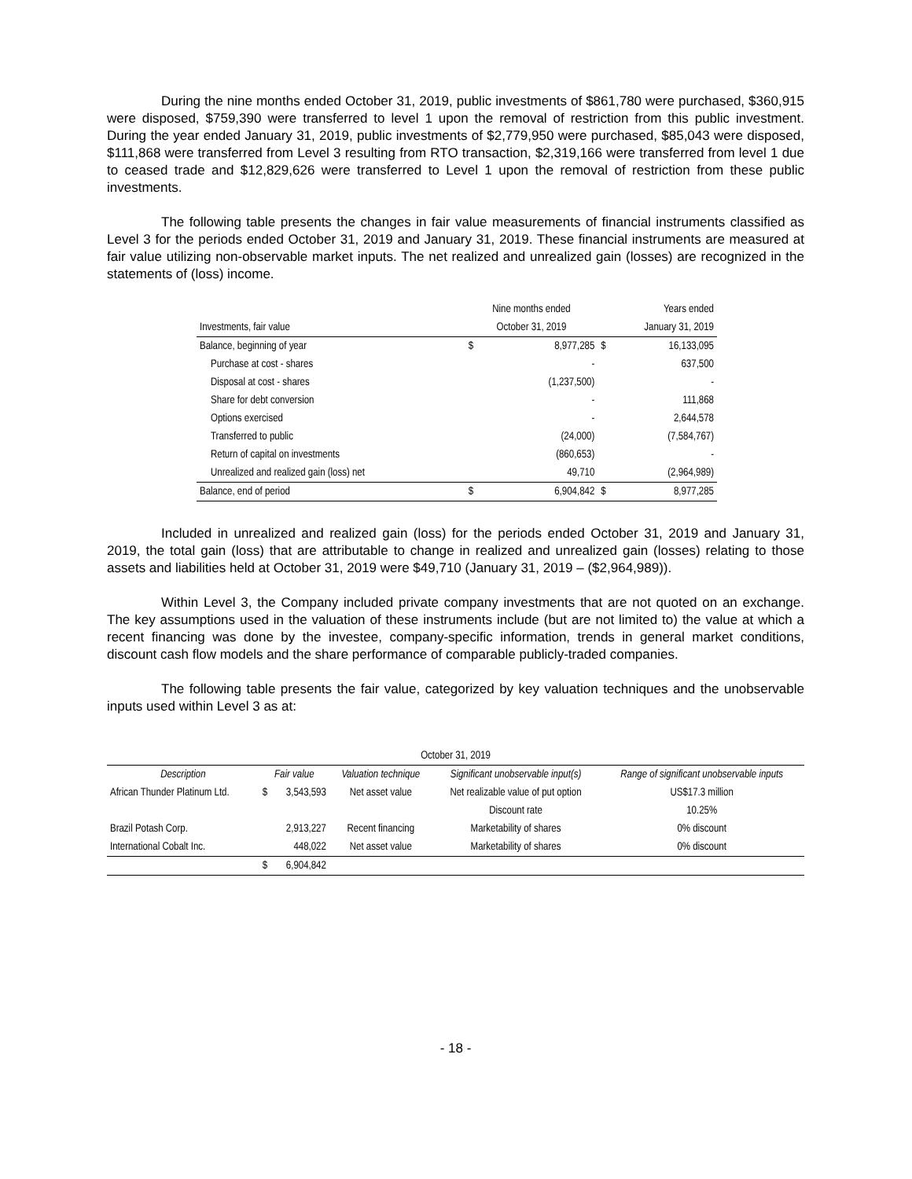During the nine months ended October 31, 2019, public investments of $861,780 were purchased, $360,915 were disposed, $759,390 were transferred to level 1 upon the removal of restriction from this public investment. During the year ended January 31, 2019, public investments of $2,779,950 were purchased, $85,043 were disposed, $111,868 were transferred from Level 3 resulting from RTO transaction, $2,319,166 were transferred from level 1 due to ceased trade and $12,829,626 were transferred to Level 1 upon the removal of restriction from these public investments.
The following table presents the changes in fair value measurements of financial instruments classified as Level 3 for the periods ended October 31, 2019 and January 31, 2019. These financial instruments are measured at fair value utilizing non-observable market inputs. The net realized and unrealized gain (losses) are recognized in the statements of (loss) income.
| | Nine months ended | | Years ended | |
| Investments, fair value | October 31, 2019 | | January 31, 2019 | |
| Balance, beginning of year | $ | 8,977,285 | $ | 16,133,095 |
| Purchase at cost - shares | | - | | 637,500 |
| Disposal at cost - shares | | (1,237,500) | | - |
| Share for debt conversion | | - | | 111,868 |
| Options exercised | | - | | 2,644,578 |
| Transferred to public | | (24,000) | | (7,584,767) |
| Return of capital on investments | | (860,653) | | - |
| Unrealized and realized gain (loss) net | | 49,710 | | (2,964,989) |
| Balance, end of period | $ | 6,904,842 | $ | 8,977,285 |
Included in unrealized and realized gain (loss) for the periods ended October 31, 2019 and January 31, 2019, the total gain (loss) that are attributable to change in realized and unrealized gain (losses) relating to those assets and liabilities held at October 31, 2019 were $49,710 (January 31, 2019 – ($2,964,989)).
Within Level 3, the Company included private company investments that are not quoted on an exchange. The key assumptions used in the valuation of these instruments include (but are not limited to) the value at which a recent financing was done by the investee, company-specific information, trends in general market conditions, discount cash flow models and the share performance of comparable publicly-traded companies.
The following table presents the fair value, categorized by key valuation techniques and the unobservable inputs used within Level 3 as at:
| October 31, 2019 | | | | | |
| Description | Fair value | | Valuation technique | Significant unobservable input(s) | Range of significant unobservable inputs |
| African Thunder Platinum Ltd. | $ | 3,543,593 | Net asset value | Net realizable value of put option | US$17.3 million |
| | | | | Discount rate | 10.25% |
| Brazil Potash Corp. | | 2,913,227 | Recent financing | Marketability of shares | 0% discount |
| International Cobalt Inc. | | 448,022 | Net asset value | Marketability of shares | 0% discount |
| | $ | 6,904,842 | | | |
- 18 -